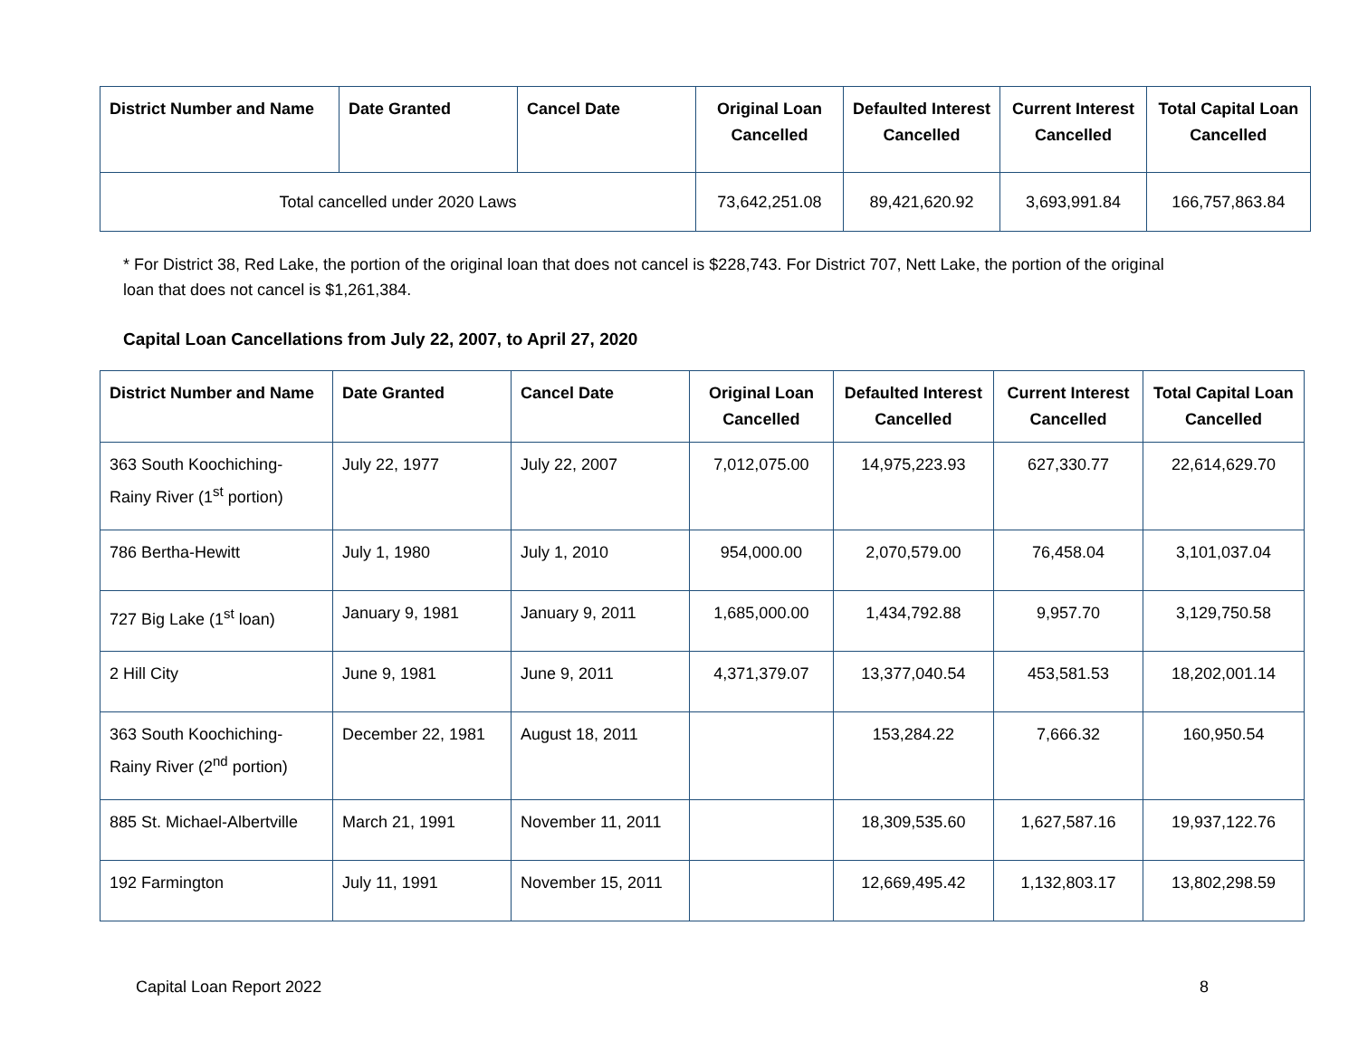| District Number and Name | Date Granted | Cancel Date | Original Loan Cancelled | Defaulted Interest Cancelled | Current Interest Cancelled | Total Capital Loan Cancelled |
| --- | --- | --- | --- | --- | --- | --- |
| Total cancelled under 2020 Laws | | | 73,642,251.08 | 89,421,620.92 | 3,693,991.84 | 166,757,863.84 |
* For District 38, Red Lake, the portion of the original loan that does not cancel is $228,743. For District 707, Nett Lake, the portion of the original loan that does not cancel is $1,261,384.
Capital Loan Cancellations from July 22, 2007, to April 27, 2020
| District Number and Name | Date Granted | Cancel Date | Original Loan Cancelled | Defaulted Interest Cancelled | Current Interest Cancelled | Total Capital Loan Cancelled |
| --- | --- | --- | --- | --- | --- | --- |
| 363 South Koochiching-Rainy River (1<sup>st</sup> portion) | July 22, 1977 | July 22, 2007 | 7,012,075.00 | 14,975,223.93 | 627,330.77 | 22,614,629.70 |
| 786 Bertha-Hewitt | July 1, 1980 | July 1, 2010 | 954,000.00 | 2,070,579.00 | 76,458.04 | 3,101,037.04 |
| 727 Big Lake (1<sup>st</sup> loan) | January 9, 1981 | January 9, 2011 | 1,685,000.00 | 1,434,792.88 | 9,957.70 | 3,129,750.58 |
| 2 Hill City | June 9, 1981 | June 9, 2011 | 4,371,379.07 | 13,377,040.54 | 453,581.53 | 18,202,001.14 |
| 363 South Koochiching-Rainy River (2<sup>nd</sup> portion) | December 22, 1981 | August 18, 2011 | | 153,284.22 | 7,666.32 | 160,950.54 |
| 885 St. Michael-Albertville | March 21, 1991 | November 11, 2011 | | 18,309,535.60 | 1,627,587.16 | 19,937,122.76 |
| 192 Farmington | July 11, 1991 | November 15, 2011 | | 12,669,495.42 | 1,132,803.17 | 13,802,298.59 |
Capital Loan Report 2022 8